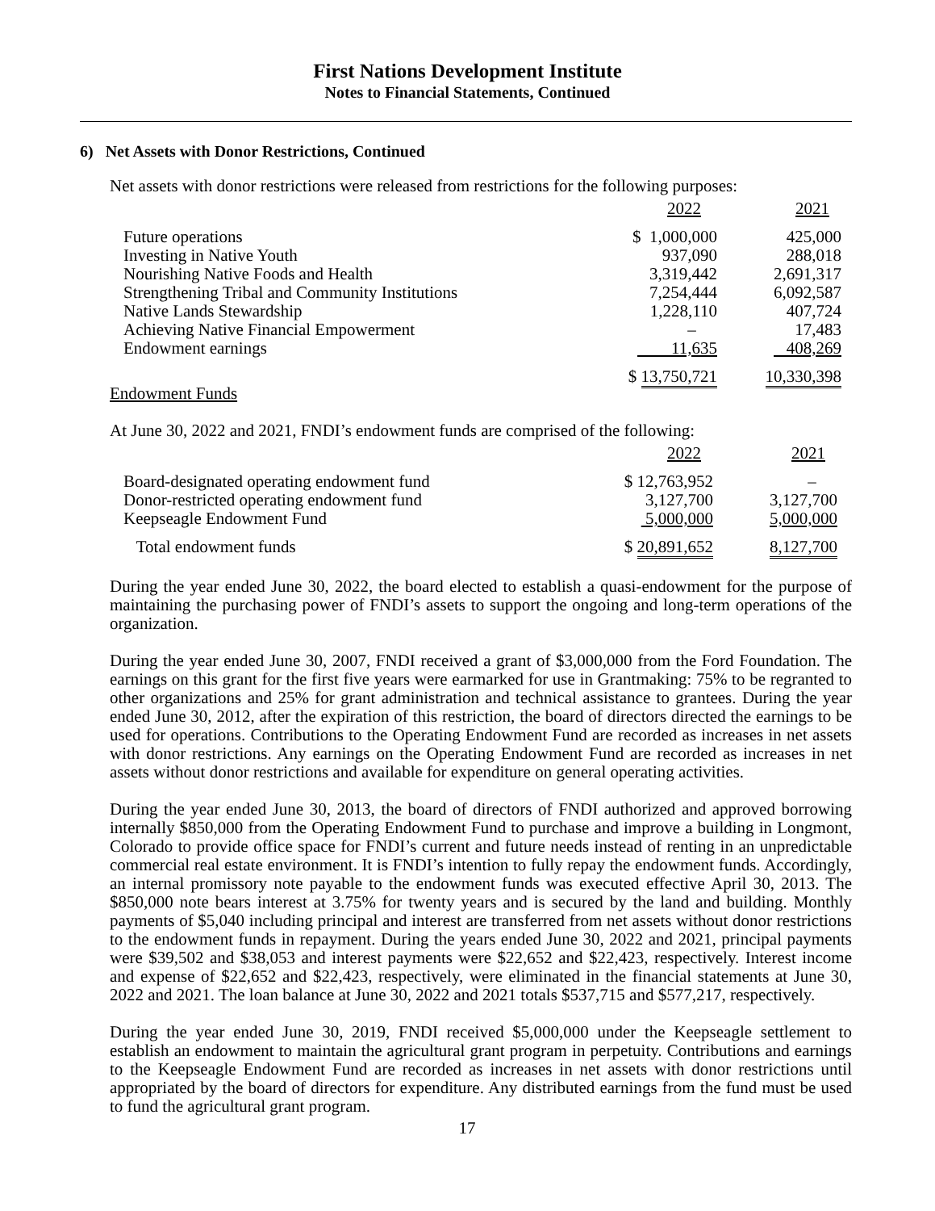First Nations Development Institute
Notes to Financial Statements, Continued
6) Net Assets with Donor Restrictions, Continued
Net assets with donor restrictions were released from restrictions for the following purposes:
| | 2022 | 2021 |
| Future operations | $ 1,000,000 | 425,000 |
| Investing in Native Youth | 937,090 | 288,018 |
| Nourishing Native Foods and Health | 3,319,442 | 2,691,317 |
| Strengthening Tribal and Community Institutions | 7,254,444 | 6,092,587 |
| Native Lands Stewardship | 1,228,110 | 407,724 |
| Achieving Native Financial Empowerment | – | 17,483 |
| Endowment earnings | 11,635 | 408,269 |
| | $ 13,750,721 | 10,330,398 |
Endowment Funds
At June 30, 2022 and 2021, FNDI’s endowment funds are comprised of the following:
| | 2022 | 2021 |
| Board-designated operating endowment fund | $ 12,763,952 | – |
| Donor-restricted operating endowment fund | 3,127,700 | 3,127,700 |
| Keepseagle Endowment Fund | 5,000,000 | 5,000,000 |
| Total endowment funds | $ 20,891,652 | 8,127,700 |
During the year ended June 30, 2022, the board elected to establish a quasi-endowment for the purpose of maintaining the purchasing power of FNDI’s assets to support the ongoing and long-term operations of the organization.
During the year ended June 30, 2007, FNDI received a grant of $3,000,000 from the Ford Foundation. The earnings on this grant for the first five years were earmarked for use in Grantmaking: 75% to be regranted to other organizations and 25% for grant administration and technical assistance to grantees. During the year ended June 30, 2012, after the expiration of this restriction, the board of directors directed the earnings to be used for operations. Contributions to the Operating Endowment Fund are recorded as increases in net assets with donor restrictions. Any earnings on the Operating Endowment Fund are recorded as increases in net assets without donor restrictions and available for expenditure on general operating activities.
During the year ended June 30, 2013, the board of directors of FNDI authorized and approved borrowing internally $850,000 from the Operating Endowment Fund to purchase and improve a building in Longmont, Colorado to provide office space for FNDI’s current and future needs instead of renting in an unpredictable commercial real estate environment. It is FNDI’s intention to fully repay the endowment funds. Accordingly, an internal promissory note payable to the endowment funds was executed effective April 30, 2013. The $850,000 note bears interest at 3.75% for twenty years and is secured by the land and building. Monthly payments of $5,040 including principal and interest are transferred from net assets without donor restrictions to the endowment funds in repayment. During the years ended June 30, 2022 and 2021, principal payments were $39,502 and $38,053 and interest payments were $22,652 and $22,423, respectively. Interest income and expense of $22,652 and $22,423, respectively, were eliminated in the financial statements at June 30, 2022 and 2021. The loan balance at June 30, 2022 and 2021 totals $537,715 and $577,217, respectively.
During the year ended June 30, 2019, FNDI received $5,000,000 under the Keepseagle settlement to establish an endowment to maintain the agricultural grant program in perpetuity. Contributions and earnings to the Keepseagle Endowment Fund are recorded as increases in net assets with donor restrictions until appropriated by the board of directors for expenditure. Any distributed earnings from the fund must be used to fund the agricultural grant program.
17